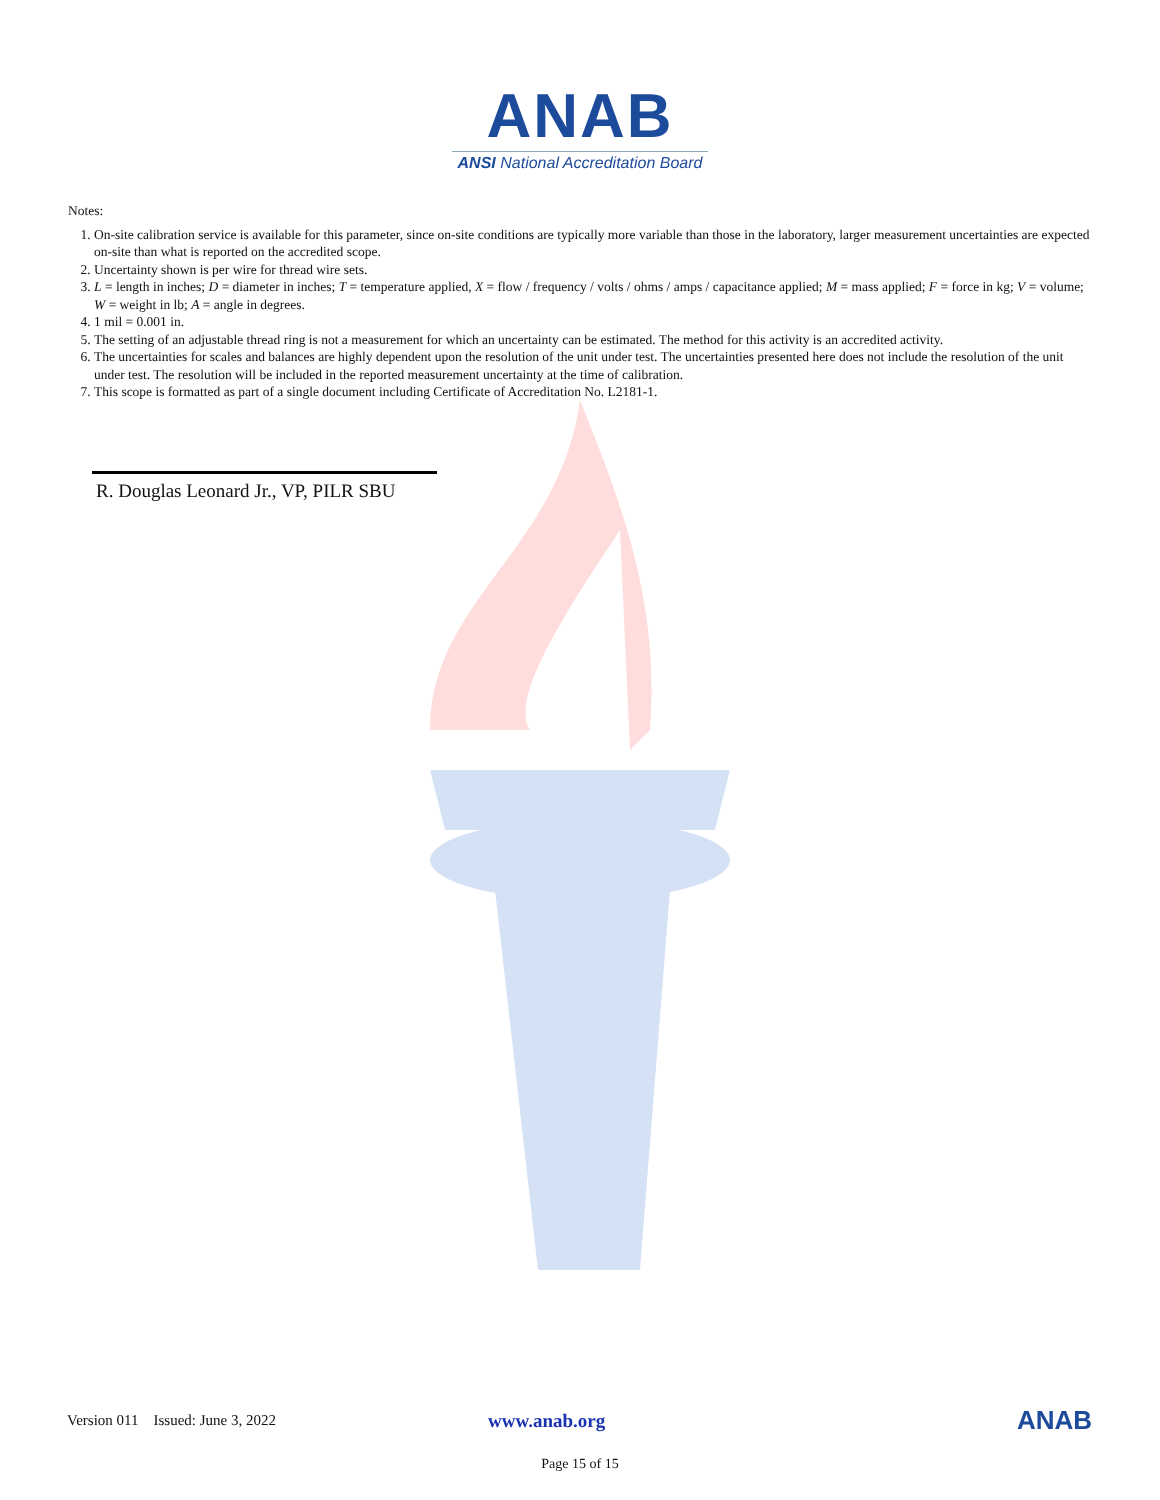ANAB
ANSI National Accreditation Board
Notes:
1. On-site calibration service is available for this parameter, since on-site conditions are typically more variable than those in the laboratory, larger measurement uncertainties are expected on-site than what is reported on the accredited scope.
2. Uncertainty shown is per wire for thread wire sets.
3. L = length in inches; D = diameter in inches; T = temperature applied, X = flow / frequency / volts / ohms / amps / capacitance applied; M = mass applied; F = force in kg; V = volume; W = weight in lb; A = angle in degrees.
4. 1 mil = 0.001 in.
5. The setting of an adjustable thread ring is not a measurement for which an uncertainty can be estimated. The method for this activity is an accredited activity.
6. The uncertainties for scales and balances are highly dependent upon the resolution of the unit under test. The uncertainties presented here does not include the resolution of the unit under test. The resolution will be included in the reported measurement uncertainty at the time of calibration.
7. This scope is formatted as part of a single document including Certificate of Accreditation No. L2181-1.
R. Douglas Leonard Jr., VP, PILR SBU
Version 011 Issued: June 3, 2022 www.anab.org ANAB
Page 15 of 15